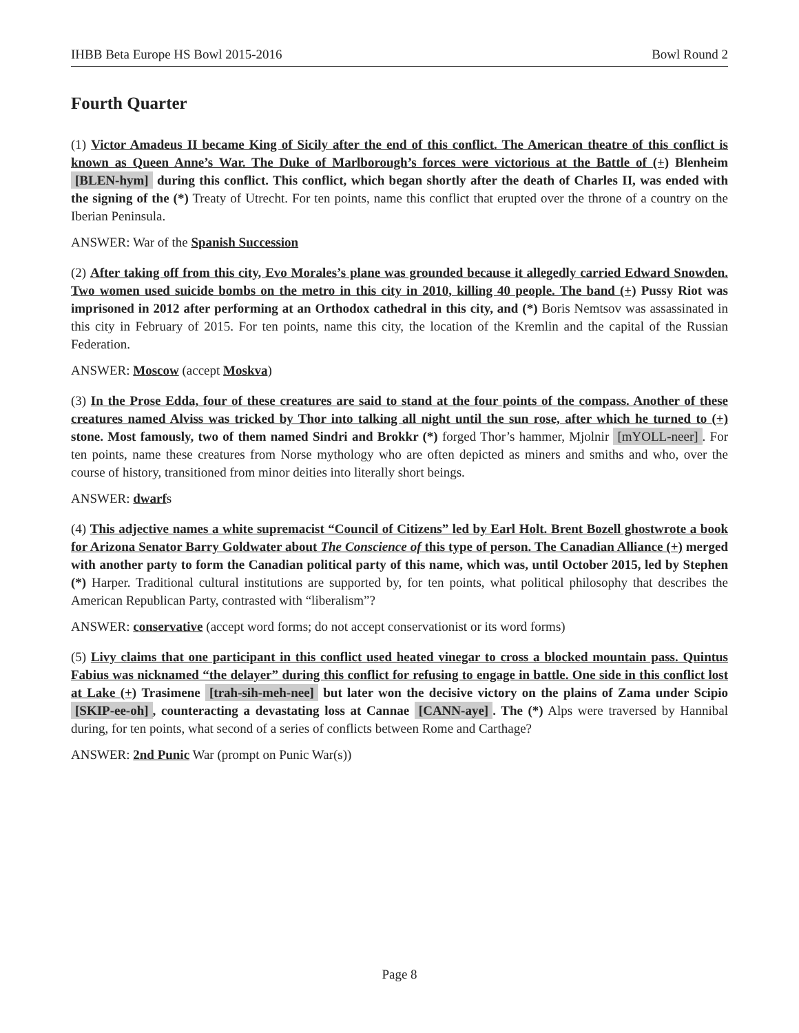IHBB Beta Europe HS Bowl 2015-2016 Bowl Round 2
Fourth Quarter
(1) Victor Amadeus II became King of Sicily after the end of this conflict. The American theatre of this conflict is known as Queen Anne’s War. The Duke of Marlborough’s forces were victorious at the Battle of (+) Blenheim [BLEN-hym] during this conflict. This conflict, which began shortly after the death of Charles II, was ended with the signing of the (*) Treaty of Utrecht. For ten points, name this conflict that erupted over the throne of a country on the Iberian Peninsula.
ANSWER: War of the Spanish Succession
(2) After taking off from this city, Evo Morales’s plane was grounded because it allegedly carried Edward Snowden. Two women used suicide bombs on the metro in this city in 2010, killing 40 people. The band (+) Pussy Riot was imprisoned in 2012 after performing at an Orthodox cathedral in this city, and (*) Boris Nemtsov was assassinated in this city in February of 2015. For ten points, name this city, the location of the Kremlin and the capital of the Russian Federation.
ANSWER: Moscow (accept Moskva)
(3) In the Prose Edda, four of these creatures are said to stand at the four points of the compass. Another of these creatures named Alviss was tricked by Thor into talking all night until the sun rose, after which he turned to (+) stone. Most famously, two of them named Sindri and Brokkr (*) forged Thor’s hammer, Mjolnir [mYOLL-neer]. For ten points, name these creatures from Norse mythology who are often depicted as miners and smiths and who, over the course of history, transitioned from minor deities into literally short beings.
ANSWER: dwarfs
(4) This adjective names a white supremacist “Council of Citizens” led by Earl Holt. Brent Bozell ghostwrote a book for Arizona Senator Barry Goldwater about The Conscience of this type of person. The Canadian Alliance (+) merged with another party to form the Canadian political party of this name, which was, until October 2015, led by Stephen (*) Harper. Traditional cultural institutions are supported by, for ten points, what political philosophy that describes the American Republican Party, contrasted with “liberalism”?
ANSWER: conservative (accept word forms; do not accept conservationist or its word forms)
(5) Livy claims that one participant in this conflict used heated vinegar to cross a blocked mountain pass. Quintus Fabius was nicknamed “the delayer” during this conflict for refusing to engage in battle. One side in this conflict lost at Lake (+) Trasimene [trah-sih-meh-nee] but later won the decisive victory on the plains of Zama under Scipio [SKIP-ee-oh], counteracting a devastating loss at Cannae [CANN-aye]. The (*) Alps were traversed by Hannibal during, for ten points, what second of a series of conflicts between Rome and Carthage?
ANSWER: 2nd Punic War (prompt on Punic War(s))
Page 8